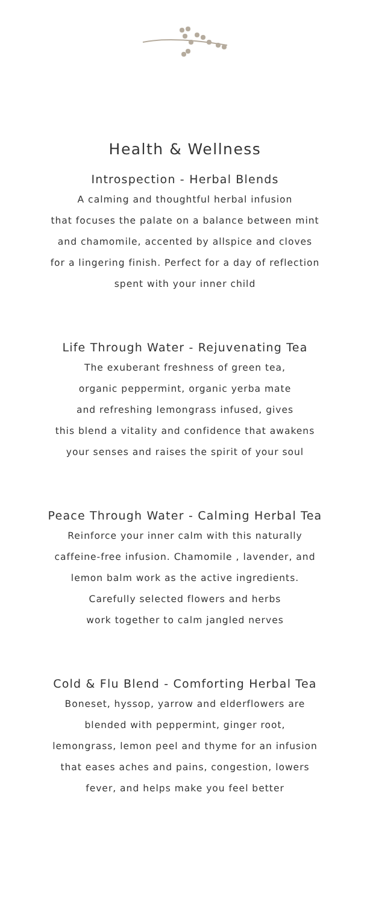Health & Wellness
Introspection - Herbal Blends
A calming and thoughtful herbal infusion
that focuses the palate on a balance between mint
and chamomile, accented by allspice and cloves
for a lingering finish. Perfect for a day of reflection
spent with your inner child
Life Through Water - Rejuvenating Tea
The exuberant freshness of green tea,
organic peppermint, organic yerba mate
and refreshing lemongrass infused, gives
this blend a vitality and confidence that awakens
your senses and raises the spirit of your soul
Peace Through Water - Calming Herbal Tea
Reinforce your inner calm with this naturally
caffeine-free infusion. Chamomile , lavender, and
lemon balm work as the active ingredients.
Carefully selected flowers and herbs
work together to calm jangled nerves
Cold & Flu Blend - Comforting Herbal Tea
Boneset, hyssop, yarrow and elderflowers are
blended with peppermint, ginger root,
lemongrass, lemon peel and thyme for an infusion
that eases aches and pains, congestion, lowers
fever, and helps make you feel better